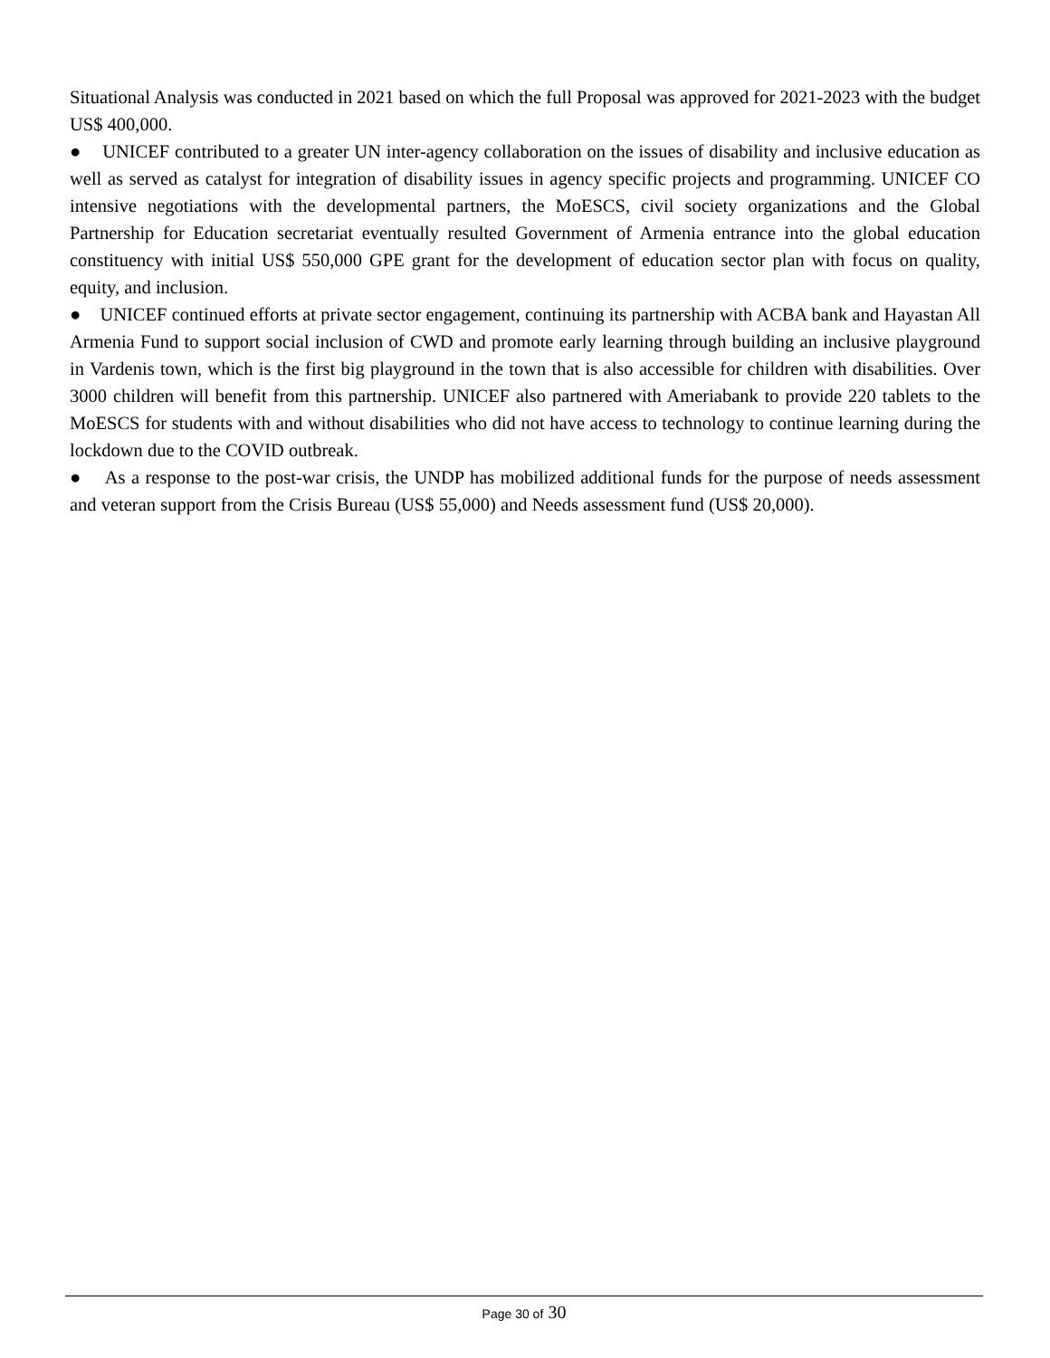Situational Analysis was conducted in 2021 based on which the full Proposal was approved for 2021-2023 with the budget US$ 400,000.
● UNICEF contributed to a greater UN inter-agency collaboration on the issues of disability and inclusive education as well as served as catalyst for integration of disability issues in agency specific projects and programming. UNICEF CO intensive negotiations with the developmental partners, the MoESCS, civil society organizations and the Global Partnership for Education secretariat eventually resulted Government of Armenia entrance into the global education constituency with initial US$ 550,000 GPE grant for the development of education sector plan with focus on quality, equity, and inclusion.
● UNICEF continued efforts at private sector engagement, continuing its partnership with ACBA bank and Hayastan All Armenia Fund to support social inclusion of CWD and promote early learning through building an inclusive playground in Vardenis town, which is the first big playground in the town that is also accessible for children with disabilities. Over 3000 children will benefit from this partnership. UNICEF also partnered with Ameriabank to provide 220 tablets to the MoESCS for students with and without disabilities who did not have access to technology to continue learning during the lockdown due to the COVID outbreak.
● As a response to the post-war crisis, the UNDP has mobilized additional funds for the purpose of needs assessment and veteran support from the Crisis Bureau (US$ 55,000) and Needs assessment fund (US$ 20,000).
Page 30 of 30